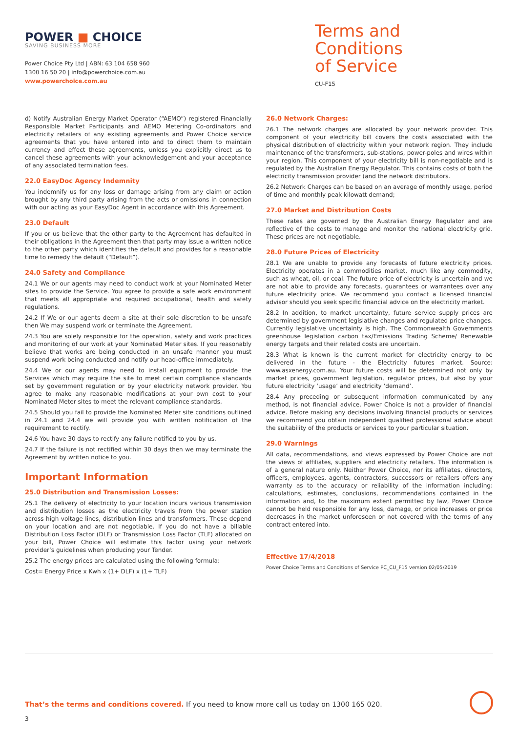POWER ■ CHOICE
SAVING BUSINESS MORE
Power Choice Pty Ltd | ABN: 63 104 658 960
1300 16 50 20 | info@powerchoice.com.au
www.powerchoice.com.au
Terms and Conditions
of Service
CU-F15
d) Notify Australian Energy Market Operator (“AEMO”) registered Financially Responsible Market Participants and AEMO Metering Co-ordinators and electricity retailers of any existing agreements and Power Choice service agreements that you have entered into and to direct them to maintain currency and effect these agreements, unless you explicitly direct us to cancel these agreements with your acknowledgement and your acceptance of any associated termination fees.
22.0 EasyDoc Agency Indemnity
You indemnify us for any loss or damage arising from any claim or action brought by any third party arising from the acts or omissions in connection with our acting as your EasyDoc Agent in accordance with this Agreement.
23.0 Default
If you or us believe that the other party to the Agreement has defaulted in their obligations in the Agreement then that party may issue a written notice to the other party which identifies the default and provides for a reasonable time to remedy the default (“Default”).
24.0 Safety and Compliance
24.1 We or our agents may need to conduct work at your Nominated Meter sites to provide the Service. You agree to provide a safe work environment that meets all appropriate and required occupational, health and safety regulations.
24.2 If We or our agents deem a site at their sole discretion to be unsafe then We may suspend work or terminate the Agreement.
24.3 You are solely responsible for the operation, safety and work practices and monitoring of our work at your Nominated Meter sites. If you reasonably believe that works are being conducted in an unsafe manner you must suspend work being conducted and notify our head-office immediately.
24.4 We or our agents may need to install equipment to provide the Services which may require the site to meet certain compliance standards set by government regulation or by your electricity network provider. You agree to make any reasonable modifications at your own cost to your Nominated Meter sites to meet the relevant compliance standards.
24.5 Should you fail to provide the Nominated Meter site conditions outlined in 24.1 and 24.4 we will provide you with written notification of the requirement to rectify.
24.6 You have 30 days to rectify any failure notified to you by us.
24.7 If the failure is not rectified within 30 days then we may terminate the Agreement by written notice to you.
Important Information
25.0 Distribution and Transmission Losses:
25.1 The delivery of electricity to your location incurs various transmission and distribution losses as the electricity travels from the power station across high voltage lines, distribution lines and transformers. These depend on your location and are not negotiable. If you do not have a billable Distribution Loss Factor (DLF) or Transmission Loss Factor (TLF) allocated on your bill, Power Choice will estimate this factor using your network provider’s guidelines when producing your Tender.
25.2 The energy prices are calculated using the following formula:
Cost= Energy Price x Kwh x (1+ DLF) x (1+ TLF)
26.0 Network Charges:
26.1 The network charges are allocated by your network provider. This component of your electricity bill covers the costs associated with the physical distribution of electricity within your network region. They include maintenance of the transformers, sub-stations, power-poles and wires within your region. This component of your electricity bill is non-negotiable and is regulated by the Australian Energy Regulator. This contains costs of both the electricity transmission provider (and the network distributors.
26.2 Network Charges can be based on an average of monthly usage, period of time and monthly peak kilowatt demand;
27.0 Market and Distribution Costs
These rates are governed by the Australian Energy Regulator and are reflective of the costs to manage and monitor the national electricity grid. These prices are not negotiable.
28.0 Future Prices of Electricity
28.1 We are unable to provide any forecasts of future electricity prices. Electricity operates in a commodities market, much like any commodity, such as wheat, oil, or coal. The future price of electricity is uncertain and we are not able to provide any forecasts, guarantees or warrantees over any future electricity price. We recommend you contact a licensed financial advisor should you seek specific financial advice on the electricity market.
28.2 In addition, to market uncertainty, future service supply prices are determined by government legislative changes and regulated price changes. Currently legislative uncertainty is high. The Commonwealth Governments greenhouse legislation carbon tax/Emissions Trading Scheme/ Renewable energy targets and their related costs are uncertain.
28.3 What is known is the current market for electricity energy to be delivered in the future - the Electricity futures market. Source: www.asxenergy.com.au. Your future costs will be determined not only by market prices, government legislation, regulator prices, but also by your future electricity ‘usage’ and electricity ‘demand’.
28.4 Any preceding or subsequent information communicated by any method, is not financial advice. Power Choice is not a provider of financial advice. Before making any decisions involving financial products or services we recommend you obtain independent qualified professional advice about the suitability of the products or services to your particular situation.
29.0 Warnings
All data, recommendations, and views expressed by Power Choice are not the views of affiliates, suppliers and electricity retailers. The information is of a general nature only. Neither Power Choice, nor its affiliates, directors, officers, employees, agents, contractors, successors or retailers offers any warranty as to the accuracy or reliability of the information including: calculations, estimates, conclusions, recommendations contained in the information and, to the maximum extent permitted by law, Power Choice cannot be held responsible for any loss, damage, or price increases or price decreases in the market unforeseen or not covered with the terms of any contract entered into.
Effective 17/4/2018
Power Choice Terms and Conditions of Service PC_CU_F15 version 02/05/2019
That’s the terms and conditions covered. If you need to know more call us today on 1300 165 020.
3